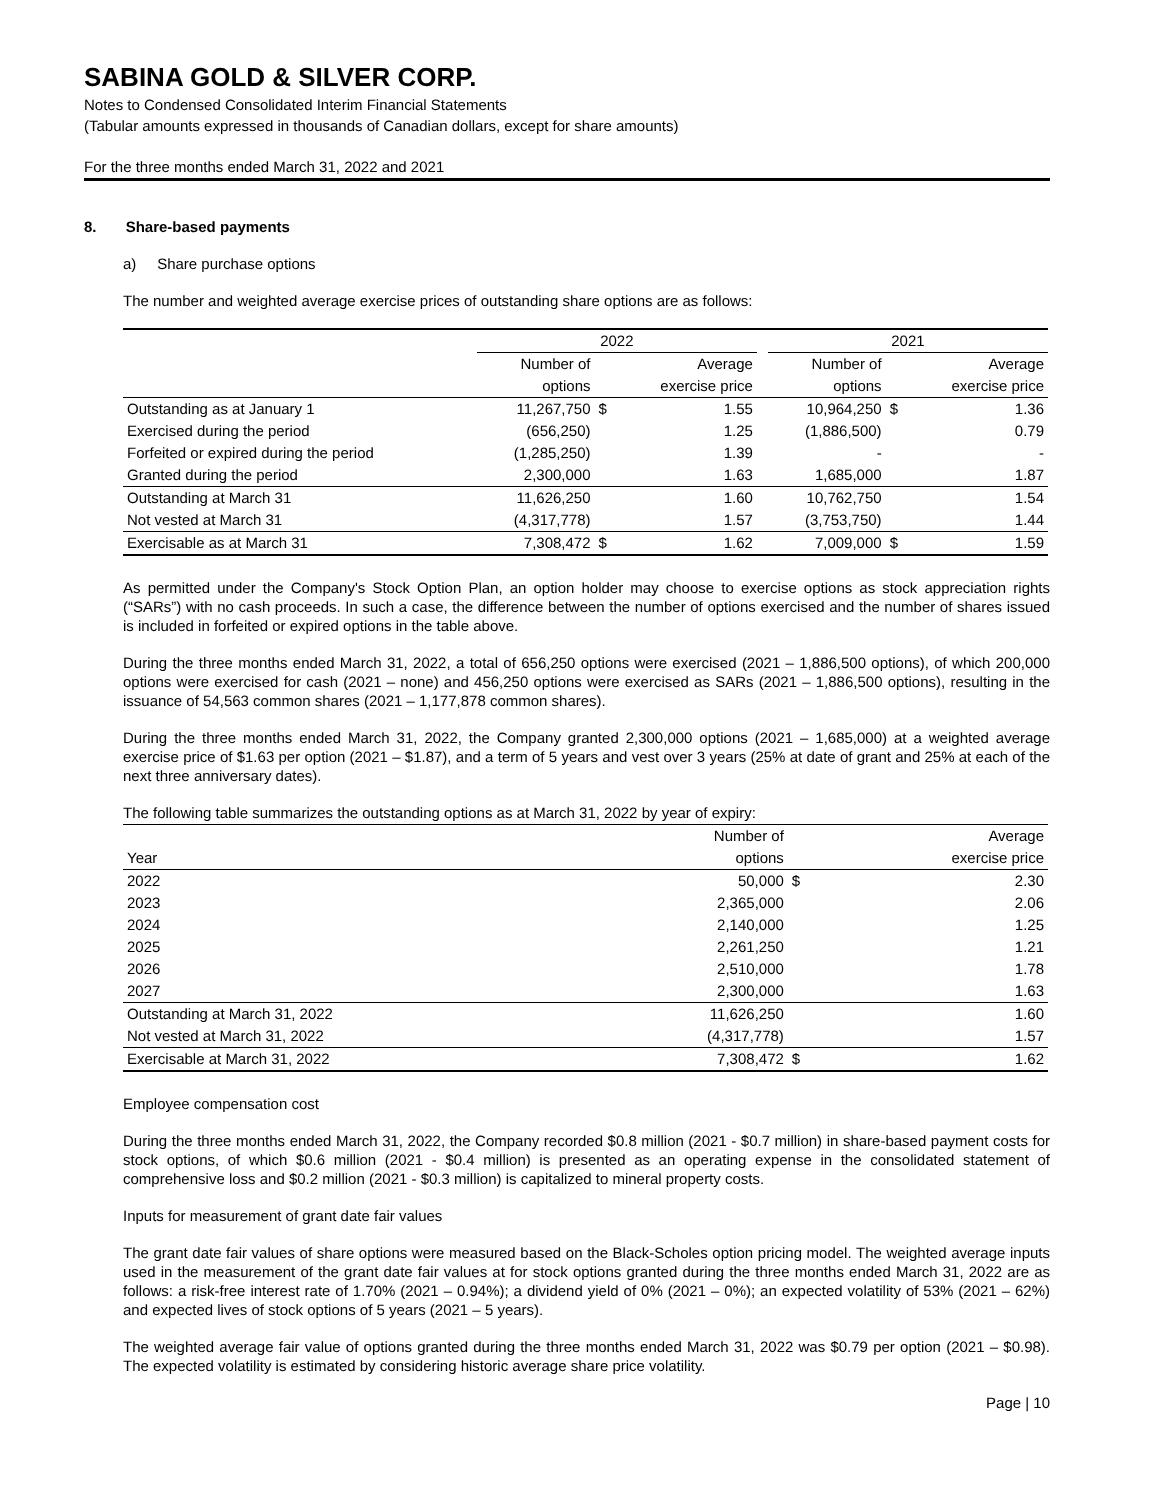SABINA GOLD & SILVER CORP.
Notes to Condensed Consolidated Interim Financial Statements
(Tabular amounts expressed in thousands of Canadian dollars, except for share amounts)
For the three months ended March 31, 2022 and 2021
8. Share-based payments
a) Share purchase options
The number and weighted average exercise prices of outstanding share options are as follows:
| | 2022 | | | | 2021 | | |
| --- | --- | --- | --- | --- | --- | --- | --- |
| | Number of | | Average | | Number of | | Average |
| | options | | exercise price | | options | | exercise price |
| Outstanding as at January 1 | 11,267,750 | $ | 1.55 | | 10,964,250 | $ | 1.36 |
| Exercised during the period | (656,250) | | 1.25 | | (1,886,500) | | 0.79 |
| Forfeited or expired during the period | (1,285,250) | | 1.39 | | - | | - |
| Granted during the period | 2,300,000 | | 1.63 | | 1,685,000 | | 1.87 |
| Outstanding at March 31 | 11,626,250 | | 1.60 | | 10,762,750 | | 1.54 |
| Not vested at March 31 | (4,317,778) | | 1.57 | | (3,753,750) | | 1.44 |
| Exercisable as at March 31 | 7,308,472 | $ | 1.62 | | 7,009,000 | $ | 1.59 |
As permitted under the Company's Stock Option Plan, an option holder may choose to exercise options as stock appreciation rights (“SARs”) with no cash proceeds. In such a case, the difference between the number of options exercised and the number of shares issued is included in forfeited or expired options in the table above.
During the three months ended March 31, 2022, a total of 656,250 options were exercised (2021 – 1,886,500 options), of which 200,000 options were exercised for cash (2021 – none) and 456,250 options were exercised as SARs (2021 – 1,886,500 options), resulting in the issuance of 54,563 common shares (2021 – 1,177,878 common shares).
During the three months ended March 31, 2022, the Company granted 2,300,000 options (2021 – 1,685,000) at a weighted average exercise price of $1.63 per option (2021 – $1.87), and a term of 5 years and vest over 3 years (25% at date of grant and 25% at each of the next three anniversary dates).
The following table summarizes the outstanding options as at March 31, 2022 by year of expiry:
| | Number of | | Average |
| Year | options | | exercise price |
| 2022 | 50,000 | $ | 2.30 |
| 2023 | 2,365,000 | | 2.06 |
| 2024 | 2,140,000 | | 1.25 |
| 2025 | 2,261,250 | | 1.21 |
| 2026 | 2,510,000 | | 1.78 |
| 2027 | 2,300,000 | | 1.63 |
| Outstanding at March 31, 2022 | 11,626,250 | | 1.60 |
| Not vested at March 31, 2022 | (4,317,778) | | 1.57 |
| Exercisable at March 31, 2022 | 7,308,472 | $ | 1.62 |
Employee compensation cost
During the three months ended March 31, 2022, the Company recorded $0.8 million (2021 - $0.7 million) in share-based payment costs for stock options, of which $0.6 million (2021 - $0.4 million) is presented as an operating expense in the consolidated statement of comprehensive loss and $0.2 million (2021 - $0.3 million) is capitalized to mineral property costs.
Inputs for measurement of grant date fair values
The grant date fair values of share options were measured based on the Black-Scholes option pricing model. The weighted average inputs used in the measurement of the grant date fair values at for stock options granted during the three months ended March 31, 2022 are as follows: a risk-free interest rate of 1.70% (2021 – 0.94%); a dividend yield of 0% (2021 – 0%); an expected volatility of 53% (2021 – 62%) and expected lives of stock options of 5 years (2021 – 5 years).
The weighted average fair value of options granted during the three months ended March 31, 2022 was $0.79 per option (2021 – $0.98). The expected volatility is estimated by considering historic average share price volatility.
Page | 10